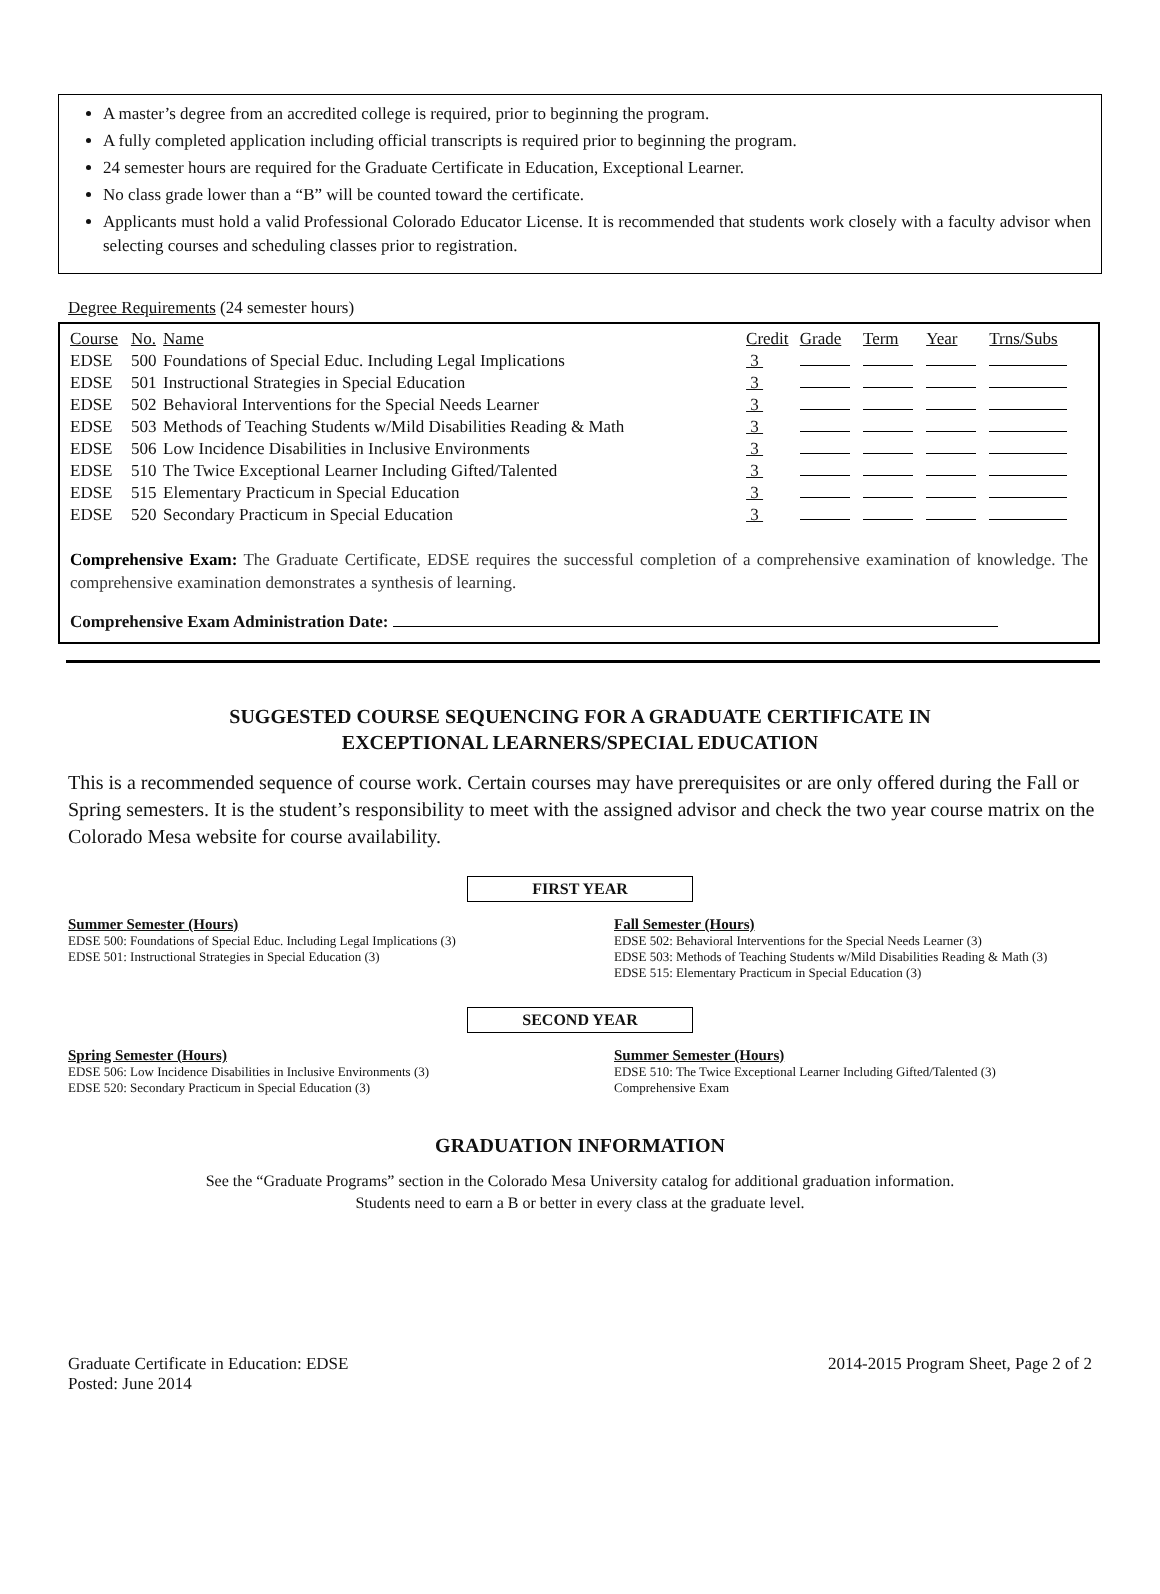A master’s degree from an accredited college is required, prior to beginning the program.
A fully completed application including official transcripts is required prior to beginning the program.
24 semester hours are required for the Graduate Certificate in Education, Exceptional Learner.
No class grade lower than a “B” will be counted toward the certificate.
Applicants must hold a valid Professional Colorado Educator License. It is recommended that students work closely with a faculty advisor when selecting courses and scheduling classes prior to registration.
Degree Requirements (24 semester hours)
| Course | No. | Name | Credit | Grade | Term | Year | Trns/Subs |
| --- | --- | --- | --- | --- | --- | --- | --- |
| EDSE | 500 | Foundations of Special Educ. Including Legal Implications | 3 | | | | |
| EDSE | 501 | Instructional Strategies in Special Education | 3 | | | | |
| EDSE | 502 | Behavioral Interventions for the Special Needs Learner | 3 | | | | |
| EDSE | 503 | Methods of Teaching Students w/Mild Disabilities Reading & Math | 3 | | | | |
| EDSE | 506 | Low Incidence Disabilities in Inclusive Environments | 3 | | | | |
| EDSE | 510 | The Twice Exceptional Learner Including Gifted/Talented | 3 | | | | |
| EDSE | 515 | Elementary Practicum in Special Education | 3 | | | | |
| EDSE | 520 | Secondary Practicum in Special Education | 3 | | | | |
Comprehensive Exam: The Graduate Certificate, EDSE requires the successful completion of a comprehensive examination of knowledge. The comprehensive examination demonstrates a synthesis of learning.
Comprehensive Exam Administration Date:
SUGGESTED COURSE SEQUENCING FOR A GRADUATE CERTIFICATE IN
EXCEPTIONAL LEARNERS/SPECIAL EDUCATION
This is a recommended sequence of course work. Certain courses may have prerequisites or are only offered during the Fall or Spring semesters. It is the student’s responsibility to meet with the assigned advisor and check the two year course matrix on the Colorado Mesa website for course availability.
FIRST YEAR
Summer Semester (Hours)
EDSE 500: Foundations of Special Educ. Including Legal Implications (3)
EDSE 501: Instructional Strategies in Special Education (3)
Fall Semester (Hours)
EDSE 502: Behavioral Interventions for the Special Needs Learner (3)
EDSE 503: Methods of Teaching Students w/Mild Disabilities Reading & Math (3)
EDSE 515: Elementary Practicum in Special Education (3)
SECOND YEAR
Spring Semester (Hours)
EDSE 506: Low Incidence Disabilities in Inclusive Environments (3)
EDSE 520: Secondary Practicum in Special Education (3)
Summer Semester (Hours)
EDSE 510: The Twice Exceptional Learner Including Gifted/Talented (3)
Comprehensive Exam
GRADUATION INFORMATION
See the “Graduate Programs” section in the Colorado Mesa University catalog for additional graduation information.
Students need to earn a B or better in every class at the graduate level.
Graduate Certificate in Education: EDSE
Posted: June 2014
2014-2015 Program Sheet, Page 2 of 2